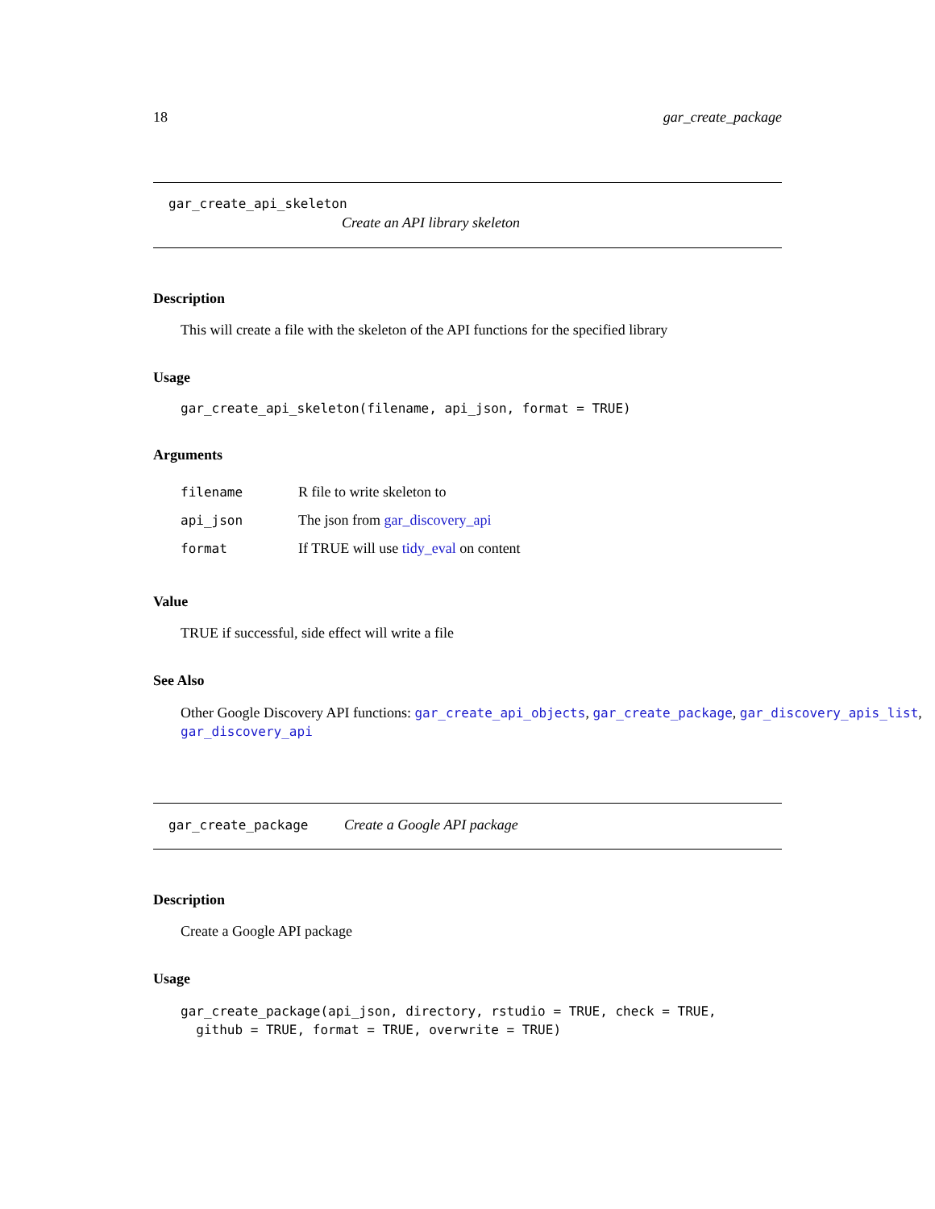18 gar_create_package
gar_create_api_skeleton
Create an API library skeleton
Description
This will create a file with the skeleton of the API functions for the specified library
Usage
gar_create_api_skeleton(filename, api_json, format = TRUE)
Arguments
filename R file to write skeleton to
api_json The json from gar_discovery_api
format If TRUE will use tidy_eval on content
Value
TRUE if successful, side effect will write a file
See Also
Other Google Discovery API functions: gar_create_api_objects, gar_create_package, gar_discovery_apis_list, gar_discovery_api
gar_create_package Create a Google API package
Description
Create a Google API package
Usage
gar_create_package(api_json, directory, rstudio = TRUE, check = TRUE,
github = TRUE, format = TRUE, overwrite = TRUE)